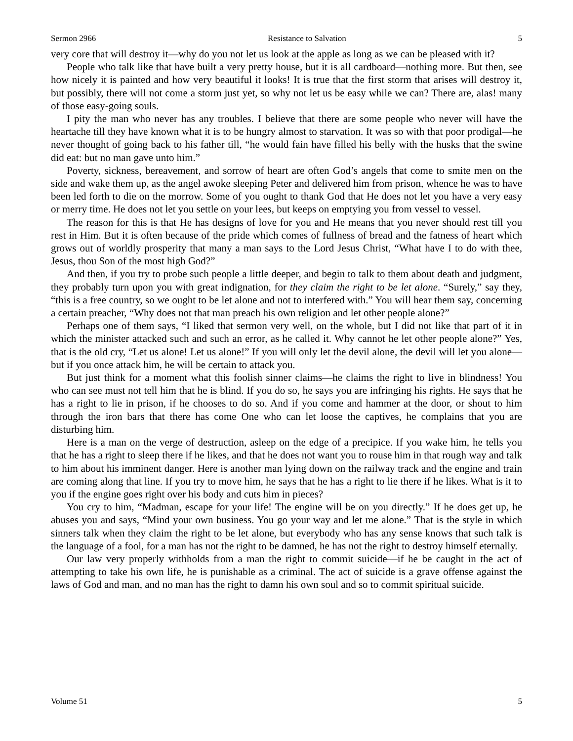Sermon 2966 Resistance to Salvation 5
very core that will destroy it—why do you not let us look at the apple as long as we can be pleased with it?
People who talk like that have built a very pretty house, but it is all cardboard—nothing more. But then, see how nicely it is painted and how very beautiful it looks! It is true that the first storm that arises will destroy it, but possibly, there will not come a storm just yet, so why not let us be easy while we can? There are, alas! many of those easy-going souls.
I pity the man who never has any troubles. I believe that there are some people who never will have the heartache till they have known what it is to be hungry almost to starvation. It was so with that poor prodigal—he never thought of going back to his father till, “he would fain have filled his belly with the husks that the swine did eat: but no man gave unto him.”
Poverty, sickness, bereavement, and sorrow of heart are often God’s angels that come to smite men on the side and wake them up, as the angel awoke sleeping Peter and delivered him from prison, whence he was to have been led forth to die on the morrow. Some of you ought to thank God that He does not let you have a very easy or merry time. He does not let you settle on your lees, but keeps on emptying you from vessel to vessel.
The reason for this is that He has designs of love for you and He means that you never should rest till you rest in Him. But it is often because of the pride which comes of fullness of bread and the fatness of heart which grows out of worldly prosperity that many a man says to the Lord Jesus Christ, “What have I to do with thee, Jesus, thou Son of the most high God?”
And then, if you try to probe such people a little deeper, and begin to talk to them about death and judgment, they probably turn upon you with great indignation, for they claim the right to be let alone. “Surely,” say they, “this is a free country, so we ought to be let alone and not to interfered with.” You will hear them say, concerning a certain preacher, “Why does not that man preach his own religion and let other people alone?”
Perhaps one of them says, “I liked that sermon very well, on the whole, but I did not like that part of it in which the minister attacked such and such an error, as he called it. Why cannot he let other people alone?” Yes, that is the old cry, “Let us alone! Let us alone!” If you will only let the devil alone, the devil will let you alone—but if you once attack him, he will be certain to attack you.
But just think for a moment what this foolish sinner claims—he claims the right to live in blindness! You who can see must not tell him that he is blind. If you do so, he says you are infringing his rights. He says that he has a right to lie in prison, if he chooses to do so. And if you come and hammer at the door, or shout to him through the iron bars that there has come One who can let loose the captives, he complains that you are disturbing him.
Here is a man on the verge of destruction, asleep on the edge of a precipice. If you wake him, he tells you that he has a right to sleep there if he likes, and that he does not want you to rouse him in that rough way and talk to him about his imminent danger. Here is another man lying down on the railway track and the engine and train are coming along that line. If you try to move him, he says that he has a right to lie there if he likes. What is it to you if the engine goes right over his body and cuts him in pieces?
You cry to him, “Madman, escape for your life! The engine will be on you directly.” If he does get up, he abuses you and says, “Mind your own business. You go your way and let me alone.” That is the style in which sinners talk when they claim the right to be let alone, but everybody who has any sense knows that such talk is the language of a fool, for a man has not the right to be damned, he has not the right to destroy himself eternally.
Our law very properly withholds from a man the right to commit suicide—if he be caught in the act of attempting to take his own life, he is punishable as a criminal. The act of suicide is a grave offense against the laws of God and man, and no man has the right to damn his own soul and so to commit spiritual suicide.
Volume 51 5